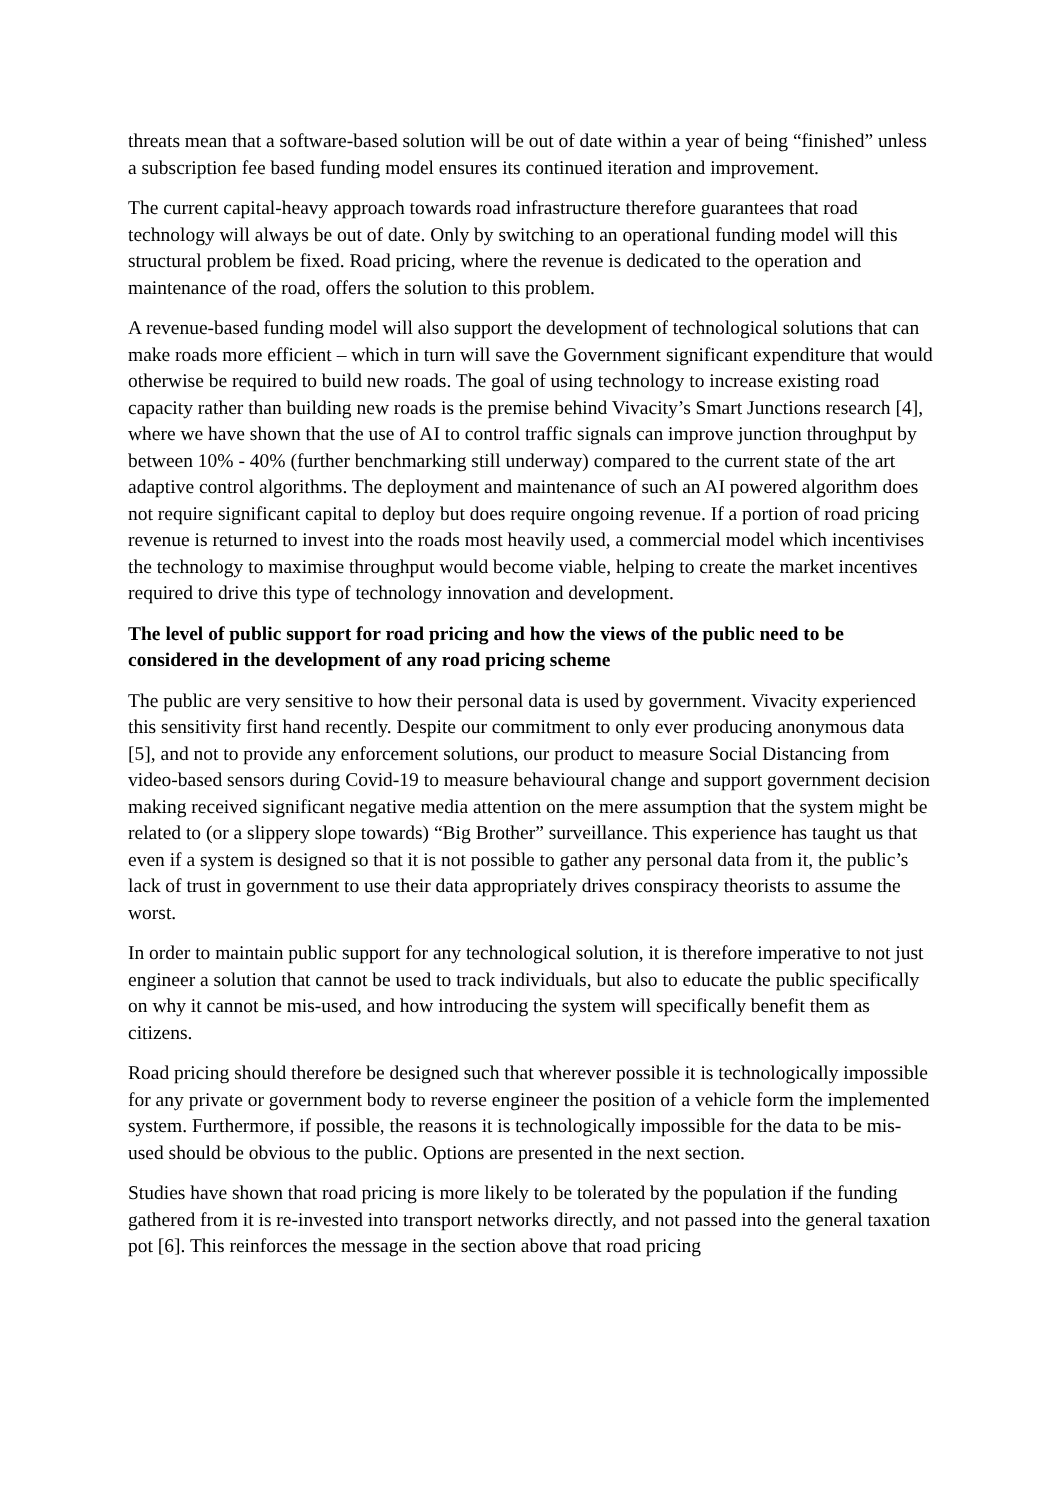threats mean that a software-based solution will be out of date within a year of being “finished” unless a subscription fee based funding model ensures its continued iteration and improvement.
The current capital-heavy approach towards road infrastructure therefore guarantees that road technology will always be out of date. Only by switching to an operational funding model will this structural problem be fixed. Road pricing, where the revenue is dedicated to the operation and maintenance of the road, offers the solution to this problem.
A revenue-based funding model will also support the development of technological solutions that can make roads more efficient – which in turn will save the Government significant expenditure that would otherwise be required to build new roads. The goal of using technology to increase existing road capacity rather than building new roads is the premise behind Vivacity’s Smart Junctions research [4], where we have shown that the use of AI to control traffic signals can improve junction throughput by between 10% - 40% (further benchmarking still underway) compared to the current state of the art adaptive control algorithms. The deployment and maintenance of such an AI powered algorithm does not require significant capital to deploy but does require ongoing revenue. If a portion of road pricing revenue is returned to invest into the roads most heavily used, a commercial model which incentivises the technology to maximise throughput would become viable, helping to create the market incentives required to drive this type of technology innovation and development.
The level of public support for road pricing and how the views of the public need to be considered in the development of any road pricing scheme
The public are very sensitive to how their personal data is used by government. Vivacity experienced this sensitivity first hand recently. Despite our commitment to only ever producing anonymous data [5], and not to provide any enforcement solutions, our product to measure Social Distancing from video-based sensors during Covid-19 to measure behavioural change and support government decision making received significant negative media attention on the mere assumption that the system might be related to (or a slippery slope towards) “Big Brother” surveillance. This experience has taught us that even if a system is designed so that it is not possible to gather any personal data from it, the public’s lack of trust in government to use their data appropriately drives conspiracy theorists to assume the worst.
In order to maintain public support for any technological solution, it is therefore imperative to not just engineer a solution that cannot be used to track individuals, but also to educate the public specifically on why it cannot be mis-used, and how introducing the system will specifically benefit them as citizens.
Road pricing should therefore be designed such that wherever possible it is technologically impossible for any private or government body to reverse engineer the position of a vehicle form the implemented system. Furthermore, if possible, the reasons it is technologically impossible for the data to be mis-used should be obvious to the public. Options are presented in the next section.
Studies have shown that road pricing is more likely to be tolerated by the population if the funding gathered from it is re-invested into transport networks directly, and not passed into the general taxation pot [6]. This reinforces the message in the section above that road pricing